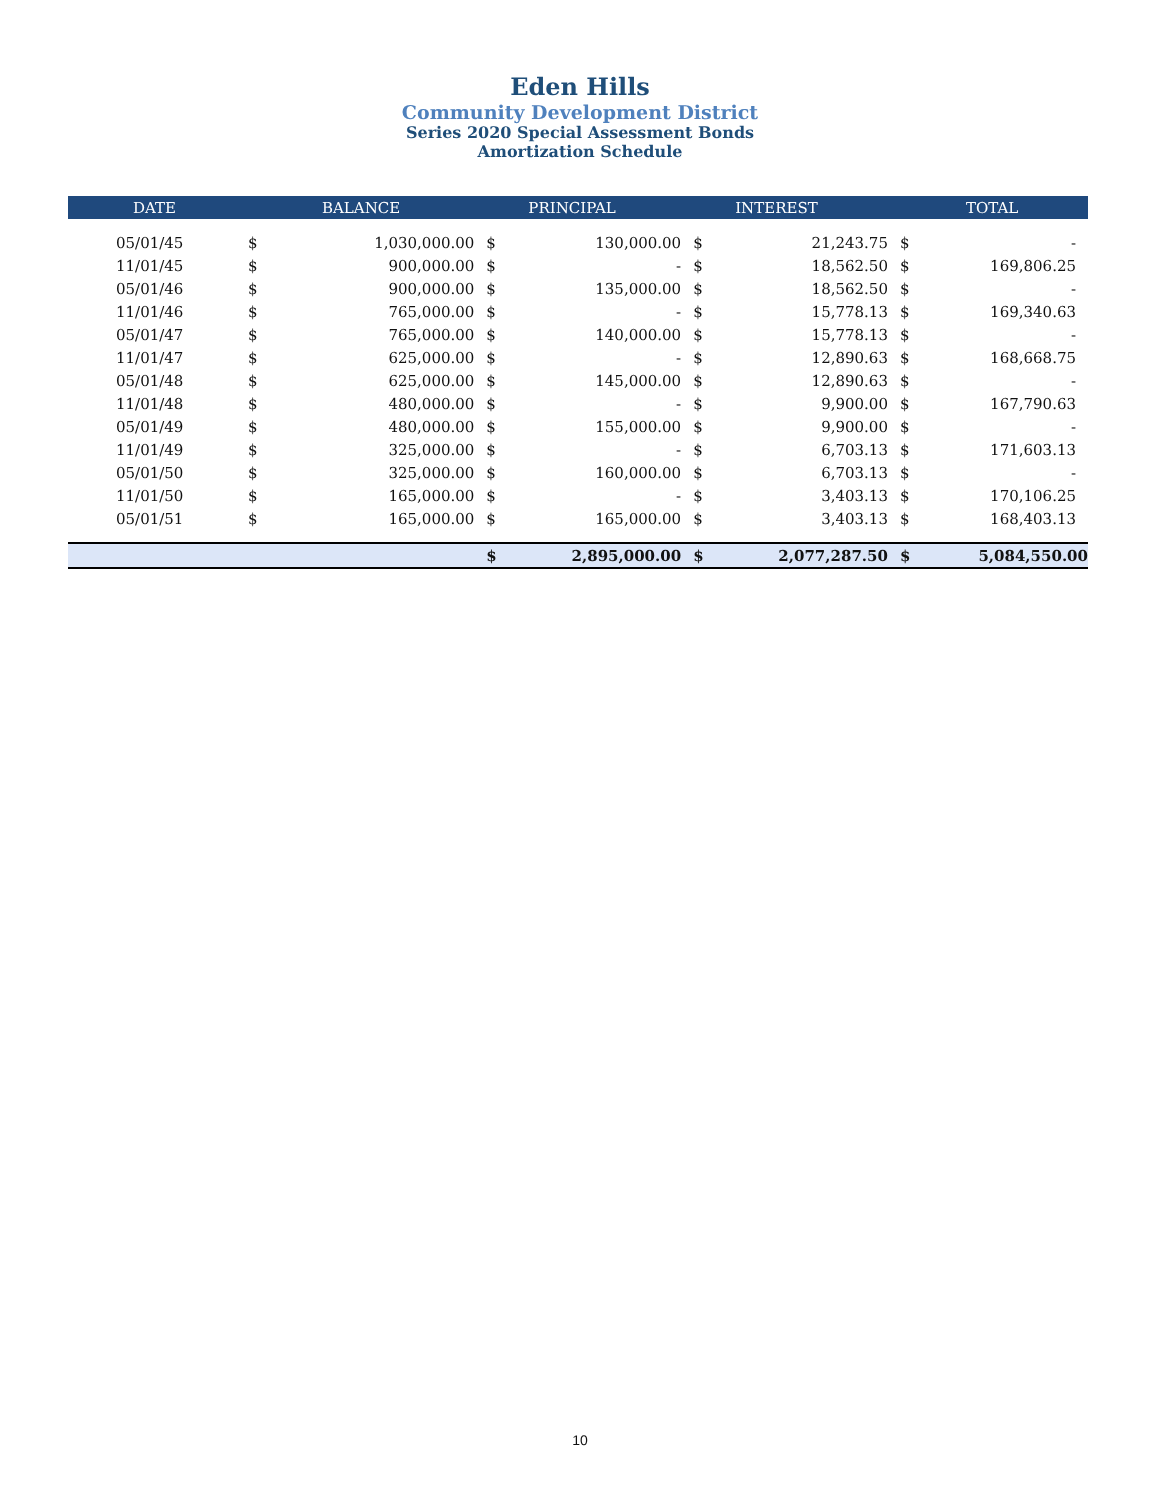Eden Hills
Community Development District
Series 2020 Special Assessment Bonds
Amortization Schedule
| DATE | BALANCE | | PRINCIPAL | | INTEREST | | TOTAL | |
| --- | --- | --- | --- | --- | --- | --- | --- | --- |
| 05/01/45 | $ | 1,030,000.00 | $ | 130,000.00 | $ | 21,243.75 | $ | - |
| 11/01/45 | $ | 900,000.00 | $ | - | $ | 18,562.50 | $ | 169,806.25 |
| 05/01/46 | $ | 900,000.00 | $ | 135,000.00 | $ | 18,562.50 | $ | - |
| 11/01/46 | $ | 765,000.00 | $ | - | $ | 15,778.13 | $ | 169,340.63 |
| 05/01/47 | $ | 765,000.00 | $ | 140,000.00 | $ | 15,778.13 | $ | - |
| 11/01/47 | $ | 625,000.00 | $ | - | $ | 12,890.63 | $ | 168,668.75 |
| 05/01/48 | $ | 625,000.00 | $ | 145,000.00 | $ | 12,890.63 | $ | - |
| 11/01/48 | $ | 480,000.00 | $ | - | $ | 9,900.00 | $ | 167,790.63 |
| 05/01/49 | $ | 480,000.00 | $ | 155,000.00 | $ | 9,900.00 | $ | - |
| 11/01/49 | $ | 325,000.00 | $ | - | $ | 6,703.13 | $ | 171,603.13 |
| 05/01/50 | $ | 325,000.00 | $ | 160,000.00 | $ | 6,703.13 | $ | - |
| 11/01/50 | $ | 165,000.00 | $ | - | $ | 3,403.13 | $ | 170,106.25 |
| 05/01/51 | $ | 165,000.00 | $ | 165,000.00 | $ | 3,403.13 | $ | 168,403.13 |
| | | | $ | 2,895,000.00 | $ | 2,077,287.50 | $ | 5,084,550.00 |
10